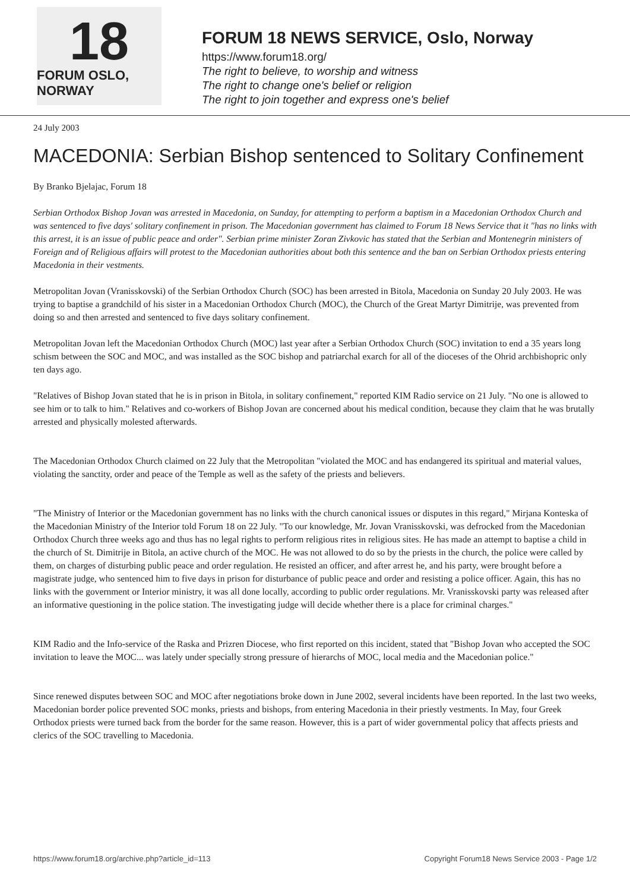18
FORUM OSLO, NORWAY
FORUM 18 NEWS SERVICE, Oslo, Norway
https://www.forum18.org/
The right to believe, to worship and witness
The right to change one's belief or religion
The right to join together and express one's belief
24 July 2003
MACEDONIA: Serbian Bishop sentenced to Solitary Confinement
By Branko Bjelajac, Forum 18
Serbian Orthodox Bishop Jovan was arrested in Macedonia, on Sunday, for attempting to perform a baptism in a Macedonian Orthodox Church and was sentenced to five days' solitary confinement in prison. The Macedonian government has claimed to Forum 18 News Service that it "has no links with this arrest, it is an issue of public peace and order". Serbian prime minister Zoran Zivkovic has stated that the Serbian and Montenegrin ministers of Foreign and of Religious affairs will protest to the Macedonian authorities about both this sentence and the ban on Serbian Orthodox priests entering Macedonia in their vestments.
Metropolitan Jovan (Vranisskovski) of the Serbian Orthodox Church (SOC) has been arrested in Bitola, Macedonia on Sunday 20 July 2003. He was trying to baptise a grandchild of his sister in a Macedonian Orthodox Church (MOC), the Church of the Great Martyr Dimitrije, was prevented from doing so and then arrested and sentenced to five days solitary confinement.
Metropolitan Jovan left the Macedonian Orthodox Church (MOC) last year after a Serbian Orthodox Church (SOC) invitation to end a 35 years long schism between the SOC and MOC, and was installed as the SOC bishop and patriarchal exarch for all of the dioceses of the Ohrid archbishopric only ten days ago.
"Relatives of Bishop Jovan stated that he is in prison in Bitola, in solitary confinement," reported KIM Radio service on 21 July. "No one is allowed to see him or to talk to him." Relatives and co-workers of Bishop Jovan are concerned about his medical condition, because they claim that he was brutally arrested and physically molested afterwards.
The Macedonian Orthodox Church claimed on 22 July that the Metropolitan "violated the MOC and has endangered its spiritual and material values, violating the sanctity, order and peace of the Temple as well as the safety of the priests and believers.
"The Ministry of Interior or the Macedonian government has no links with the church canonical issues or disputes in this regard," Mirjana Konteska of the Macedonian Ministry of the Interior told Forum 18 on 22 July. "To our knowledge, Mr. Jovan Vranisskovski, was defrocked from the Macedonian Orthodox Church three weeks ago and thus has no legal rights to perform religious rites in religious sites. He has made an attempt to baptise a child in the church of St. Dimitrije in Bitola, an active church of the MOC. He was not allowed to do so by the priests in the church, the police were called by them, on charges of disturbing public peace and order regulation. He resisted an officer, and after arrest he, and his party, were brought before a magistrate judge, who sentenced him to five days in prison for disturbance of public peace and order and resisting a police officer. Again, this has no links with the government or Interior ministry, it was all done locally, according to public order regulations. Mr. Vranisskovski party was released after an informative questioning in the police station. The investigating judge will decide whether there is a place for criminal charges."
KIM Radio and the Info-service of the Raska and Prizren Diocese, who first reported on this incident, stated that "Bishop Jovan who accepted the SOC invitation to leave the MOC... was lately under specially strong pressure of hierarchs of MOC, local media and the Macedonian police."
Since renewed disputes between SOC and MOC after negotiations broke down in June 2002, several incidents have been reported. In the last two weeks, Macedonian border police prevented SOC monks, priests and bishops, from entering Macedonia in their priestly vestments. In May, four Greek Orthodox priests were turned back from the border for the same reason. However, this is a part of wider governmental policy that affects priests and clerics of the SOC travelling to Macedonia.
https://www.forum18.org/archive.php?article_id=113 Copyright Forum18 News Service 2003 - Page 1/2